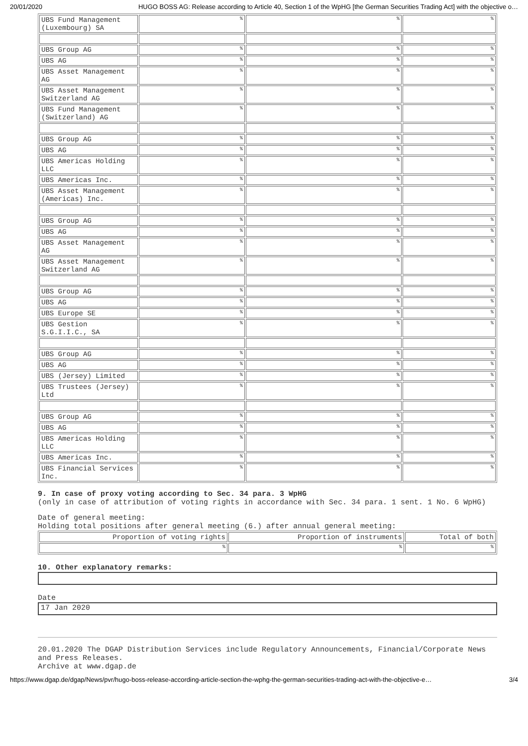20/01/2020 HUGO BOSS AG: Release according to Article 40, Section 1 of the WpHG [the German Securities Trading Act] with the objective o…
| UBS Fund Management (Luxembourg) SA | % | % | % |
| UBS Group AG | % | % | % |
| UBS AG | % | % | % |
| UBS Asset Management AG | % | % | % |
| UBS Asset Management Switzerland AG | % | % | % |
| UBS Fund Management (Switzerland) AG | % | % | % |
| UBS Group AG | % | % | % |
| UBS AG | % | % | % |
| UBS Americas Holding LLC | % | % | % |
| UBS Americas Inc. | % | % | % |
| UBS Asset Management (Americas) Inc. | % | % | % |
| UBS Group AG | % | % | % |
| UBS AG | % | % | % |
| UBS Asset Management AG | % | % | % |
| UBS Asset Management Switzerland AG | % | % | % |
| UBS Group AG | % | % | % |
| UBS AG | % | % | % |
| UBS Europe SE | % | % | % |
| UBS Gestion S.G.I.I.C., SA | % | % | % |
| UBS Group AG | % | % | % |
| UBS AG | % | % | % |
| UBS (Jersey) Limited | % | % | % |
| UBS Trustees (Jersey) Ltd | % | % | % |
| UBS Group AG | % | % | % |
| UBS AG | % | % | % |
| UBS Americas Holding LLC | % | % | % |
| UBS Americas Inc. | % | % | % |
| UBS Financial Services Inc. | % | % | % |
9. In case of proxy voting according to Sec. 34 para. 3 WpHG
(only in case of attribution of voting rights in accordance with Sec. 34 para. 1 sent. 1 No. 6 WpHG)
Date of general meeting:
Holding total positions after general meeting (6.) after annual general meeting:
| Proportion of voting rights | Proportion of instruments | Total of both |
| % | % | % |
10. Other explanatory remarks:
Date
17 Jan 2020
20.01.2020 The DGAP Distribution Services include Regulatory Announcements, Financial/Corporate News and Press Releases.
Archive at www.dgap.de
https://www.dgap.de/dgap/News/pvr/hugo-boss-release-according-article-section-the-wphg-the-german-securities-trading-act-with-the-objective-e… 3/4